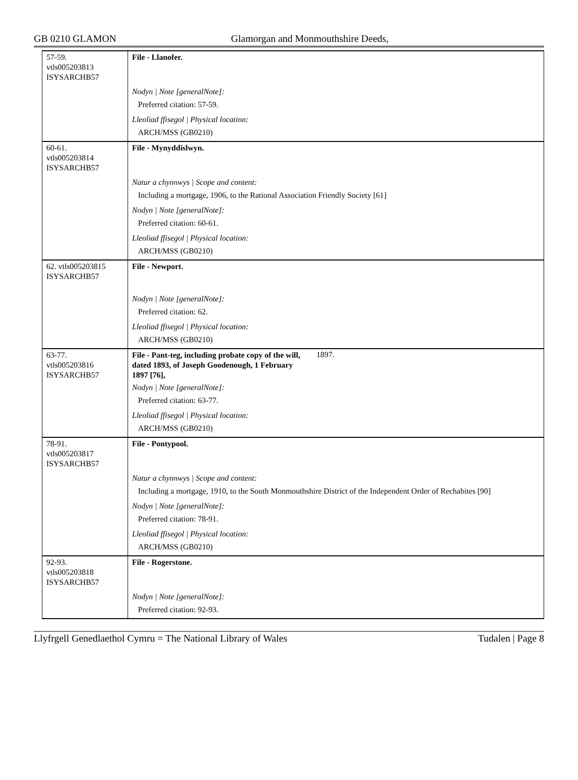GB 0210 GLAMON Glamorgan and Monmouthshire Deeds,
| 57-59. vtls005203813 ISYSARCHB57 | File - Llanofer. Nodyn / Note [generalNote]: Preferred citation: 57-59. Lleoliad ffisegol / Physical location: ARCH/MSS (GB0210) |
| 60-61. vtls005203814 ISYSARCHB57 | File - Mynyddislwyn. Natur a chynnwys / Scope and content: Including a mortgage, 1906, to the Rational Association Friendly Society [61] Nodyn / Note [generalNote]: Preferred citation: 60-61. Lleoliad ffisegol / Physical location: ARCH/MSS (GB0210) |
| 62. vtls005203815 ISYSARCHB57 | File - Newport. Nodyn / Note [generalNote]: Preferred citation: 62. Lleoliad ffisegol / Physical location: ARCH/MSS (GB0210) |
| 63-77. vtls005203816 ISYSARCHB57 | File - Pant-teg, including probate copy of the will, dated 1893, of Joseph Goodenough, 1 February 1897 [76], 1897. Nodyn / Note [generalNote]: Preferred citation: 63-77. Lleoliad ffisegol / Physical location: ARCH/MSS (GB0210) |
| 78-91. vtls005203817 ISYSARCHB57 | File - Pontypool. Natur a chynnwys / Scope and content: Including a mortgage, 1910, to the South Monmouthshire District of the Independent Order of Rechabites [90] Nodyn / Note [generalNote]: Preferred citation: 78-91. Lleoliad ffisegol / Physical location: ARCH/MSS (GB0210) |
| 92-93. vtls005203818 ISYSARCHB57 | File - Rogerstone. Nodyn / Note [generalNote]: Preferred citation: 92-93. |
Llyfrgell Genedlaethol Cymru = The National Library of Wales Tudalen | Page 8